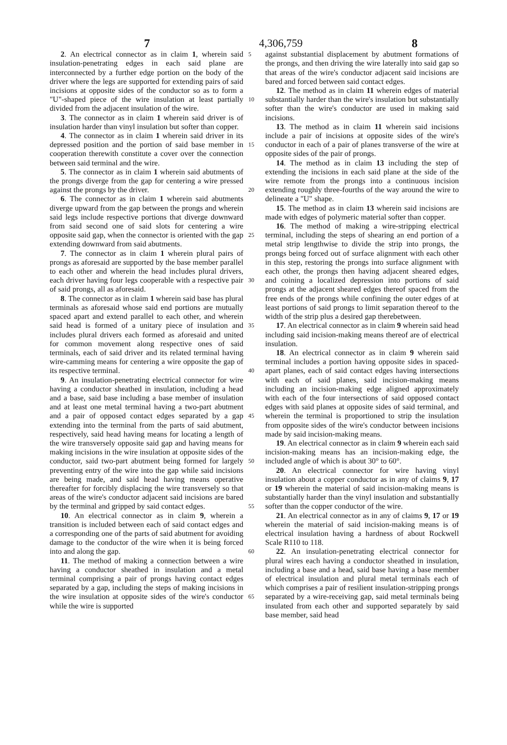7 4,306,759 8
2. An electrical connector as in claim 1, wherein said insulation-penetrating edges in each said plane are interconnected by a further edge portion on the body of the driver where the legs are supported for extending pairs of said incisions at opposite sides of the conductor so as to form a "U"-shaped piece of the wire insulation at least partially divided from the adjacent insulation of the wire.
3. The connector as in claim 1 wherein said driver is of insulation harder than vinyl insulation but softer than copper.
4. The connector as in claim 1 wherein said driver in its depressed position and the portion of said base member in cooperation therewith constitute a cover over the connection between said terminal and the wire.
5. The connector as in claim 1 wherein said abutments of the prongs diverge from the gap for centering a wire pressed against the prongs by the driver.
6. The connector as in claim 1 wherein said abutments diverge upward from the gap between the prongs and wherein said legs include respective portions that diverge downward from said second one of said slots for centering a wire opposite said gap, when the connector is oriented with the gap extending downward from said abutments.
7. The connector as in claim 1 wherein plural pairs of prongs as aforesaid are supported by the base member parallel to each other and wherein the head includes plural drivers, each driver having four legs cooperable with a respective pair of said prongs, all as aforesaid.
8. The connector as in claim 1 wherein said base has plural terminals as aforesaid whose said end portions are mutually spaced apart and extend parallel to each other, and wherein said head is formed of a unitary piece of insulation and includes plural drivers each formed as aforesaid and united for common movement along respective ones of said terminals, each of said driver and its related terminal having wire-camming means for centering a wire opposite the gap of its respective terminal.
9. An insulation-penetrating electrical connector for wire having a conductor sheathed in insulation, including a head and a base, said base including a base member of insulation and at least one metal terminal having a two-part abutment and a pair of opposed contact edges separated by a gap extending into the terminal from the parts of said abutment, respectively, said head having means for locating a length of the wire transversely opposite said gap and having means for making incisions in the wire insulation at opposite sides of the conductor, said two-part abutment being formed for largely preventing entry of the wire into the gap while said incisions are being made, and said head having means operative thereafter for forcibly displacing the wire transversely so that areas of the wire's conductor adjacent said incisions are bared by the terminal and gripped by said contact edges.
10. An electrical connector as in claim 9, wherein a transition is included between each of said contact edges and a corresponding one of the parts of said abutment for avoiding damage to the conductor of the wire when it is being forced into and along the gap.
11. The method of making a connection between a wire having a conductor sheathed in insulation and a metal terminal comprising a pair of prongs having contact edges separated by a gap, including the steps of making incisions in the wire insulation at opposite sides of the wire's conductor while the wire is supported
5
10
15
20
25
30
35
40
45
50
55
60
65
against substantial displacement by abutment formations of the prongs, and then driving the wire laterally into said gap so that areas of the wire's conductor adjacent said incisions are bared and forced between said contact edges.
12. The method as in claim 11 wherein edges of material substantially harder than the wire's insulation but substantially softer than the wire's conductor are used in making said incisions.
13. The method as in claim 11 wherein said incisions include a pair of incisions at opposite sides of the wire's conductor in each of a pair of planes transverse of the wire at opposite sides of the pair of prongs.
14. The method as in claim 13 including the step of extending the incisions in each said plane at the side of the wire remote from the prongs into a continuous incision extending roughly three-fourths of the way around the wire to delineate a "U" shape.
15. The method as in claim 13 wherein said incisions are made with edges of polymeric material softer than copper.
16. The method of making a wire-stripping electrical terminal, including the steps of shearing an end portion of a metal strip lengthwise to divide the strip into prongs, the prongs being forced out of surface alignment with each other in this step, restoring the prongs into surface alignment with each other, the prongs then having adjacent sheared edges, and coining a localized depression into portions of said prongs at the adjacent sheared edges thereof spaced from the free ends of the prongs while confining the outer edges of at least portions of said prongs to limit separation thereof to the width of the strip plus a desired gap therebetween.
17. An electrical connector as in claim 9 wherein said head including said incision-making means thereof are of electrical insulation.
18. An electrical connector as in claim 9 wherein said terminal includes a portion having opposite sides in spaced-apart planes, each of said contact edges having intersections with each of said planes, said incision-making means including an incision-making edge aligned approximately with each of the four intersections of said opposed contact edges with said planes at opposite sides of said terminal, and wherein the terminal is proportioned to strip the insulation from opposite sides of the wire's conductor between incisions made by said incision-making means.
19. An electrical connector as in claim 9 wherein each said incision-making means has an incision-making edge, the included angle of which is about 30° to 60°.
20. An electrical connector for wire having vinyl insulation about a copper conductor as in any of claims 9, 17 or 19 wherein the material of said incision-making means is substantially harder than the vinyl insulation and substantially softer than the copper conductor of the wire.
21. An electrical connector as in any of claims 9, 17 or 19 wherein the material of said incision-making means is of electrical insulation having a hardness of about Rockwell Scale R110 to 118.
22. An insulation-penetrating electrical connector for plural wires each having a conductor sheathed in insulation, including a base and a head, said base having a base member of electrical insulation and plural metal terminals each of which comprises a pair of resilient insulation-stripping prongs separated by a wire-receiving gap, said metal terminals being insulated from each other and supported separately by said base member, said head